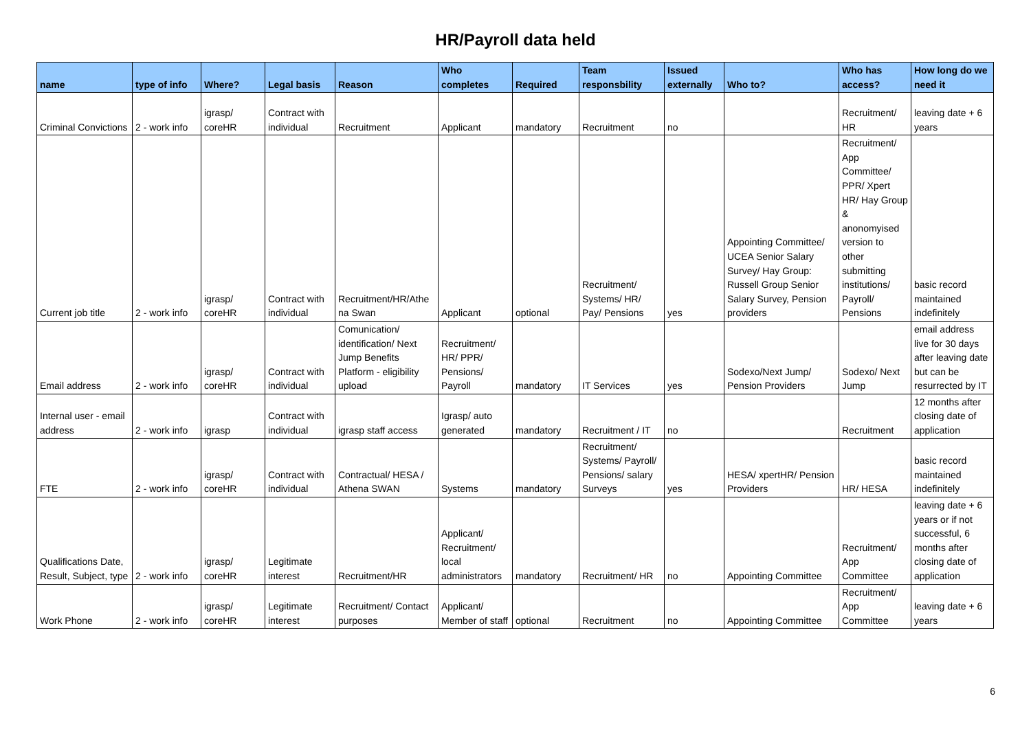HR/Payroll data held
| name | type of info | Where? | Legal basis | Reason | Who completes | Required | Team responsbility | Issued externally | Who to? | Who has access? | How long do we need it |
| --- | --- | --- | --- | --- | --- | --- | --- | --- | --- | --- | --- |
| Criminal Convictions | 2 - work info | igrasp/ coreHR | Contract with individual | Recruitment | Applicant | mandatory | Recruitment | no | | Recruitment/ HR | leaving date + 6 years |
| Current job title | 2 - work info | igrasp/ coreHR | Contract with individual | Recruitment/HR/Athe na Swan | Applicant | optional | Recruitment/ Systems/ HR/ Pay/ Pensions | yes | Appointing Committee/ UCEA Senior Salary Survey/ Hay Group: Russell Group Senior Salary Survey, Pension providers | Recruitment/ App Committee/ PPR/ Xpert HR/ Hay Group & anonomyised version to other submitting institutions/ Payroll/ Pensions | basic record maintained indefinitely |
| Email address | 2 - work info | igrasp/ coreHR | Contract with individual | Comunication/ identification/ Next Jump Benefits Platform - eligibility upload | Recruitment/ HR/ PPR/ Pensions/ Payroll | mandatory | IT Services | yes | Sodexo/Next Jump/ Pension Providers | Sodexo/ Next Jump | email address live for 30 days after leaving date but can be resurrected by IT |
| Internal user - email address | 2 - work info | igrasp | Contract with individual | igrasp staff access | Igrasp/ auto generated | mandatory | Recruitment / IT | no | | Recruitment | 12 months after closing date of application |
| FTE | 2 - work info | igrasp/ coreHR | Contract with individual | Contractual/ HESA / Athena SWAN | Systems | mandatory | Recruitment/ Systems/ Payroll/ Pensions/ salary Surveys | yes | HESA/ xpertHR/ Pension Providers | HR/ HESA | basic record maintained indefinitely |
| Qualifications Date, Result, Subject, type | 2 - work info | igrasp/ coreHR | Legitimate interest | Recruitment/HR | Applicant/ Recruitment/ local administrators | mandatory | Recruitment/ HR | no | Appointing Committee | Recruitment/ App Committee | leaving date + 6 years or if not successful, 6 months after closing date of application |
| Work Phone | 2 - work info | igrasp/ coreHR | Legitimate interest | Recruitment/ Contact purposes | Applicant/ Member of staff | optional | Recruitment | no | Appointing Committee | Recruitment/ App Committee | leaving date + 6 years |
6